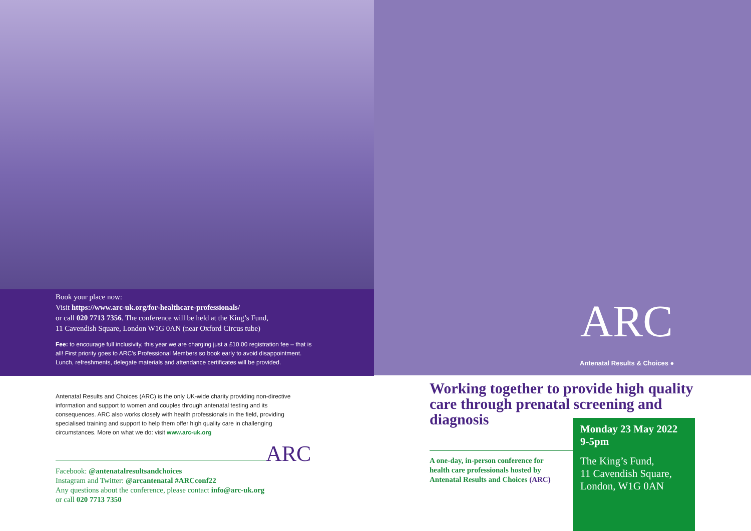Book your place now:
Visit https://www.arc-uk.org/for-healthcare-professionals/
or call 020 7713 7356. The conference will be held at the King’s Fund,
11 Cavendish Square, London W1G 0AN (near Oxford Circus tube)
Fee: to encourage full inclusivity, this year we are charging just a £10.00 registration fee – that is all! First priority goes to ARC’s Professional Members so book early to avoid disappointment. Lunch, refreshments, delegate materials and attendance certificates will be provided.
Antenatal Results and Choices (ARC) is the only UK-wide charity providing non-directive information and support to women and couples through antenatal testing and its consequences. ARC also works closely with health professionals in the field, providing specialised training and support to help them offer high quality care in challenging circumstances. More on what we do: visit www.arc-uk.org
ARC
Facebook: @antenatalresultsandchoices
Instagram and Twitter: @arcantenatal #ARCconf22
Any questions about the conference, please contact info@arc-uk.org
or call 020 7713 7350
ARC
Antenatal Results & Choices ●
Working together to provide high quality care through prenatal screening and diagnosis
A one-day, in-person conference for health care professionals hosted by Antenatal Results and Choices (ARC)
Monday 23 May 2022
9-5pm
The King’s Fund,
11 Cavendish Square,
London, W1G 0AN